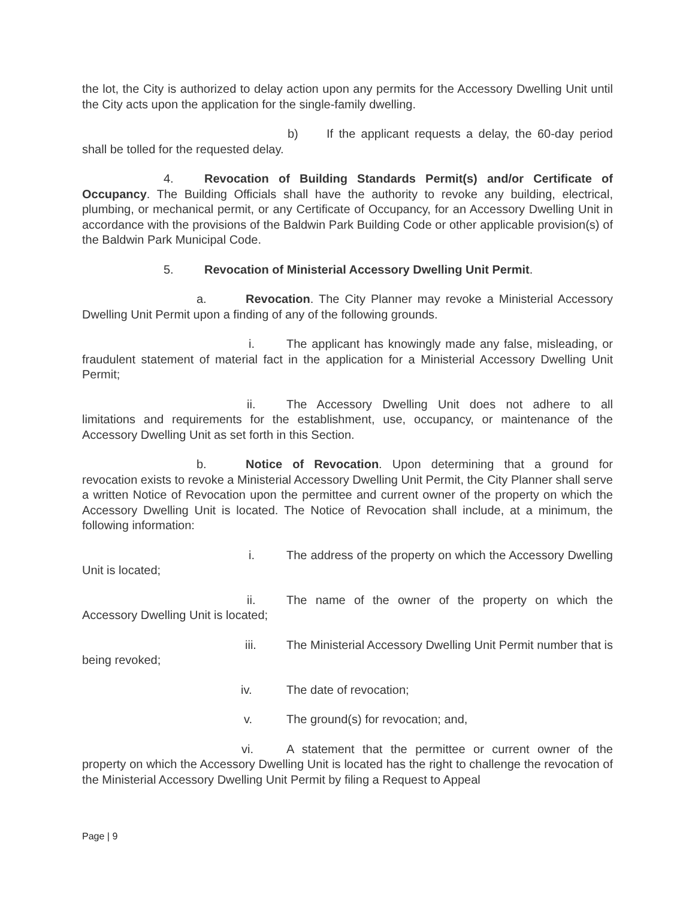the lot, the City is authorized to delay action upon any permits for the Accessory Dwelling Unit until the City acts upon the application for the single-family dwelling.
b) If the applicant requests a delay, the 60-day period shall be tolled for the requested delay.
4. Revocation of Building Standards Permit(s) and/or Certificate of Occupancy. The Building Officials shall have the authority to revoke any building, electrical, plumbing, or mechanical permit, or any Certificate of Occupancy, for an Accessory Dwelling Unit in accordance with the provisions of the Baldwin Park Building Code or other applicable provision(s) of the Baldwin Park Municipal Code.
5. Revocation of Ministerial Accessory Dwelling Unit Permit.
a. Revocation. The City Planner may revoke a Ministerial Accessory Dwelling Unit Permit upon a finding of any of the following grounds.
i. The applicant has knowingly made any false, misleading, or fraudulent statement of material fact in the application for a Ministerial Accessory Dwelling Unit Permit;
ii. The Accessory Dwelling Unit does not adhere to all limitations and requirements for the establishment, use, occupancy, or maintenance of the Accessory Dwelling Unit as set forth in this Section.
b. Notice of Revocation. Upon determining that a ground for revocation exists to revoke a Ministerial Accessory Dwelling Unit Permit, the City Planner shall serve a written Notice of Revocation upon the permittee and current owner of the property on which the Accessory Dwelling Unit is located. The Notice of Revocation shall include, at a minimum, the following information:
i. The address of the property on which the Accessory Dwelling Unit is located;
ii. The name of the owner of the property on which the Accessory Dwelling Unit is located;
iii. The Ministerial Accessory Dwelling Unit Permit number that is being revoked;
iv. The date of revocation;
v. The ground(s) for revocation; and,
vi. A statement that the permittee or current owner of the property on which the Accessory Dwelling Unit is located has the right to challenge the revocation of the Ministerial Accessory Dwelling Unit Permit by filing a Request to Appeal
Page | 9